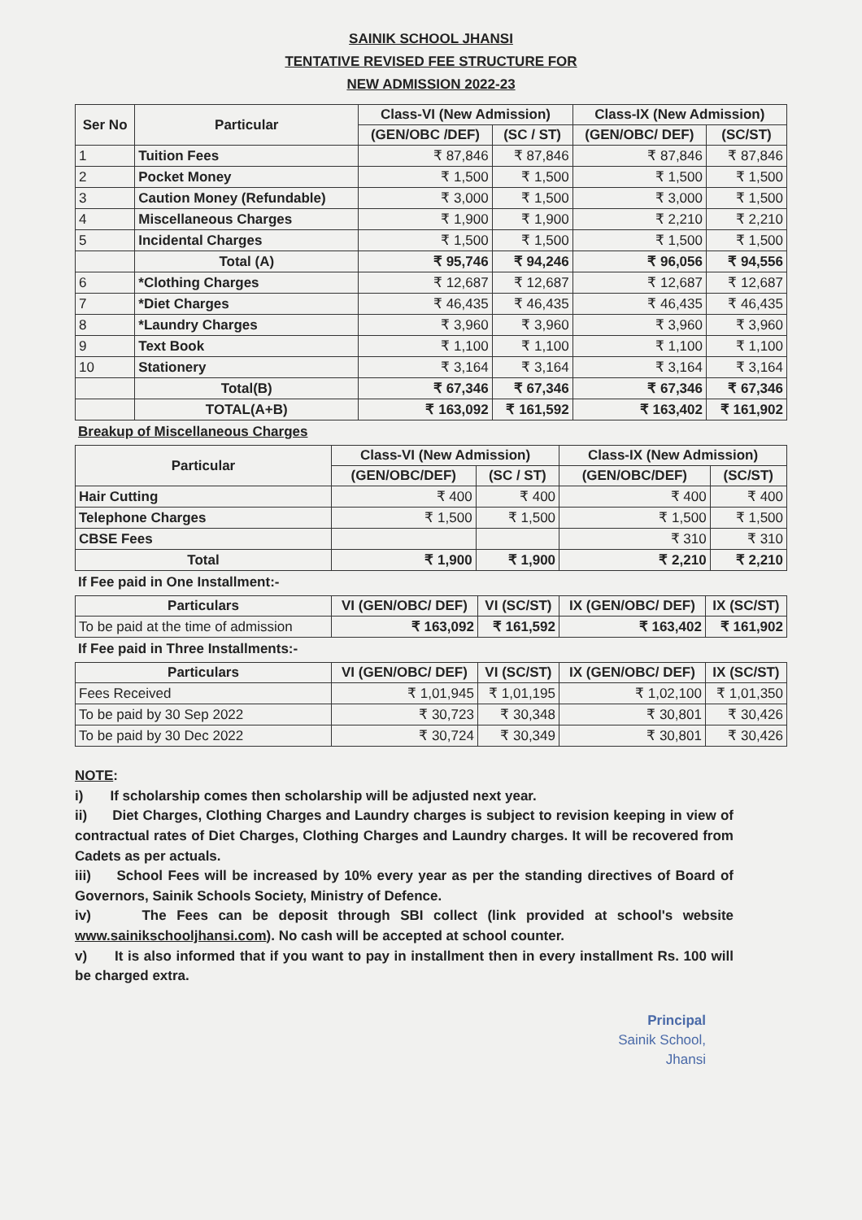SAINIK SCHOOL JHANSI
TENTATIVE REVISED FEE STRUCTURE FOR
NEW ADMISSION 2022-23
| Ser No | Particular | Class-VI (New Admission) | | Class-IX (New Admission) | |
| --- | --- | --- | --- | --- | --- |
| | | (GEN/OBC /DEF) | (SC / ST) | (GEN/OBC/ DEF) | (SC/ST) |
| 1 | Tuition Fees | ₹ 87,846 | ₹ 87,846 | ₹ 87,846 | ₹ 87,846 |
| 2 | Pocket Money | ₹ 1,500 | ₹ 1,500 | ₹ 1,500 | ₹ 1,500 |
| 3 | Caution Money (Refundable) | ₹ 3,000 | ₹ 1,500 | ₹ 3,000 | ₹ 1,500 |
| 4 | Miscellaneous Charges | ₹ 1,900 | ₹ 1,900 | ₹ 2,210 | ₹ 2,210 |
| 5 | Incidental Charges | ₹ 1,500 | ₹ 1,500 | ₹ 1,500 | ₹ 1,500 |
| | Total (A) | ₹ 95,746 | ₹ 94,246 | ₹ 96,056 | ₹ 94,556 |
| 6 | *Clothing Charges | ₹ 12,687 | ₹ 12,687 | ₹ 12,687 | ₹ 12,687 |
| 7 | *Diet Charges | ₹ 46,435 | ₹ 46,435 | ₹ 46,435 | ₹ 46,435 |
| 8 | *Laundry Charges | ₹ 3,960 | ₹ 3,960 | ₹ 3,960 | ₹ 3,960 |
| 9 | Text Book | ₹ 1,100 | ₹ 1,100 | ₹ 1,100 | ₹ 1,100 |
| 10 | Stationery | ₹ 3,164 | ₹ 3,164 | ₹ 3,164 | ₹ 3,164 |
| | Total(B) | ₹ 67,346 | ₹ 67,346 | ₹ 67,346 | ₹ 67,346 |
| | TOTAL(A+B) | ₹ 163,092 | ₹ 161,592 | ₹ 163,402 | ₹ 161,902 |
Breakup of Miscellaneous Charges
| Particular | Class-VI (New Admission) | | Class-IX (New Admission) | |
| --- | --- | --- | --- | --- |
| | (GEN/OBC/DEF) | (SC / ST) | (GEN/OBC/DEF) | (SC/ST) |
| Hair Cutting | ₹ 400 | ₹ 400 | ₹ 400 | ₹ 400 |
| Telephone Charges | ₹ 1,500 | ₹ 1,500 | ₹ 1,500 | ₹ 1,500 |
| CBSE Fees | | | ₹ 310 | ₹ 310 |
| Total | ₹ 1,900 | ₹ 1,900 | ₹ 2,210 | ₹ 2,210 |
If Fee paid in One Installment:-
| Particulars | VI (GEN/OBC/ DEF) | VI (SC/ST) | IX (GEN/OBC/ DEF) | IX (SC/ST) |
| --- | --- | --- | --- | --- |
| To be paid at the time of admission | ₹ 163,092 | ₹ 161,592 | ₹ 163,402 | ₹ 161,902 |
If Fee paid in Three Installments:-
| Particulars | VI (GEN/OBC/ DEF) | VI (SC/ST) | IX (GEN/OBC/ DEF) | IX (SC/ST) |
| --- | --- | --- | --- | --- |
| Fees Received | ₹ 1,01,945 | ₹ 1,01,195 | ₹ 1,02,100 | ₹ 1,01,350 |
| To be paid by 30 Sep 2022 | ₹ 30,723 | ₹ 30,348 | ₹ 30,801 | ₹ 30,426 |
| To be paid by 30 Dec 2022 | ₹ 30,724 | ₹ 30,349 | ₹ 30,801 | ₹ 30,426 |
NOTE:
i) If scholarship comes then scholarship will be adjusted next year.
ii) Diet Charges, Clothing Charges and Laundry charges is subject to revision keeping in view of contractual rates of Diet Charges, Clothing Charges and Laundry charges. It will be recovered from Cadets as per actuals.
iii) School Fees will be increased by 10% every year as per the standing directives of Board of Governors, Sainik Schools Society, Ministry of Defence.
iv) The Fees can be deposit through SBI collect (link provided at school's website www.sainikschooljhansi.com). No cash will be accepted at school counter.
v) It is also informed that if you want to pay in installment then in every installment Rs. 100 will be charged extra.
Principal
Sainik School,
Jhansi